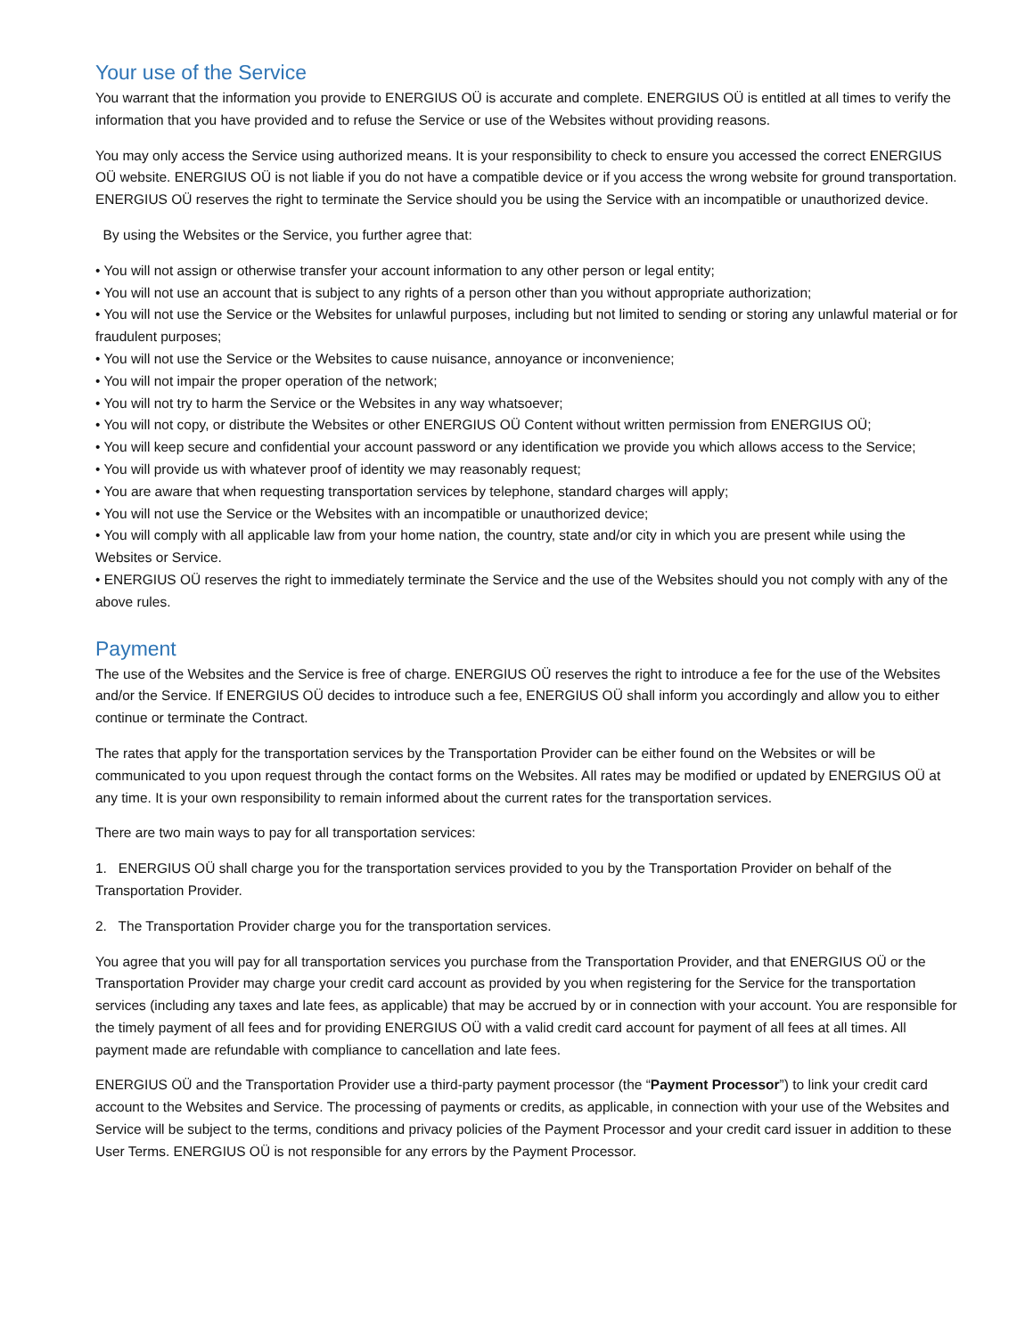Your use of the Service
You warrant that the information you provide to ENERGIUS OÜ is accurate and complete. ENERGIUS OÜ is entitled at all times to verify the information that you have provided and to refuse the Service or use of the Websites without providing reasons.
You may only access the Service using authorized means. It is your responsibility to check to ensure you accessed the correct ENERGIUS OÜ website. ENERGIUS OÜ is not liable if you do not have a compatible device or if you access the wrong website for ground transportation. ENERGIUS OÜ reserves the right to terminate the Service should you be using the Service with an incompatible or unauthorized device.
By using the Websites or the Service, you further agree that:
• You will not assign or otherwise transfer your account information to any other person or legal entity;
• You will not use an account that is subject to any rights of a person other than you without appropriate authorization;
• You will not use the Service or the Websites for unlawful purposes, including but not limited to sending or storing any unlawful material or for fraudulent purposes;
• You will not use the Service or the Websites to cause nuisance, annoyance or inconvenience;
• You will not impair the proper operation of the network;
• You will not try to harm the Service or the Websites in any way whatsoever;
• You will not copy, or distribute the Websites or other ENERGIUS OÜ Content without written permission from ENERGIUS OÜ;
• You will keep secure and confidential your account password or any identification we provide you which allows access to the Service;
• You will provide us with whatever proof of identity we may reasonably request;
• You are aware that when requesting transportation services by telephone, standard charges will apply;
• You will not use the Service or the Websites with an incompatible or unauthorized device;
• You will comply with all applicable law from your home nation, the country, state and/or city in which you are present while using the Websites or Service.
• ENERGIUS OÜ reserves the right to immediately terminate the Service and the use of the Websites should you not comply with any of the above rules.
Payment
The use of the Websites and the Service is free of charge. ENERGIUS OÜ reserves the right to introduce a fee for the use of the Websites and/or the Service. If ENERGIUS OÜ decides to introduce such a fee, ENERGIUS OÜ shall inform you accordingly and allow you to either continue or terminate the Contract.
The rates that apply for the transportation services by the Transportation Provider can be either found on the Websites or will be communicated to you upon request through the contact forms on the Websites. All rates may be modified or updated by ENERGIUS OÜ at any time. It is your own responsibility to remain informed about the current rates for the transportation services.
There are two main ways to pay for all transportation services:
1. ENERGIUS OÜ shall charge you for the transportation services provided to you by the Transportation Provider on behalf of the Transportation Provider.
2. The Transportation Provider charge you for the transportation services.
You agree that you will pay for all transportation services you purchase from the Transportation Provider, and that ENERGIUS OÜ or the Transportation Provider may charge your credit card account as provided by you when registering for the Service for the transportation services (including any taxes and late fees, as applicable) that may be accrued by or in connection with your account. You are responsible for the timely payment of all fees and for providing ENERGIUS OÜ with a valid credit card account for payment of all fees at all times. All payment made are refundable with compliance to cancellation and late fees.
ENERGIUS OÜ and the Transportation Provider use a third-party payment processor (the “Payment Processor”) to link your credit card account to the Websites and Service. The processing of payments or credits, as applicable, in connection with your use of the Websites and Service will be subject to the terms, conditions and privacy policies of the Payment Processor and your credit card issuer in addition to these User Terms. ENERGIUS OÜ is not responsible for any errors by the Payment Processor.